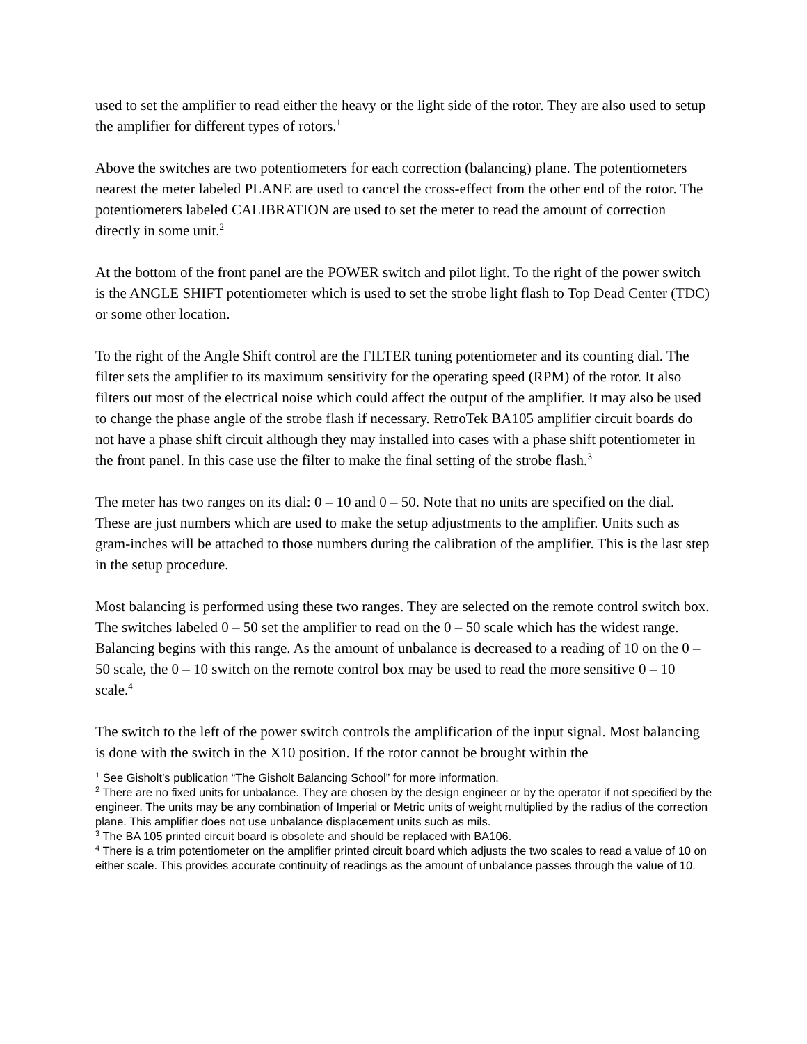used to set the amplifier to read either the heavy or the light side of the rotor. They are also used to setup the amplifier for different types of rotors.<sup>1</sup>
Above the switches are two potentiometers for each correction (balancing) plane. The potentiometers nearest the meter labeled PLANE are used to cancel the cross-effect from the other end of the rotor. The potentiometers labeled CALIBRATION are used to set the meter to read the amount of correction directly in some unit.<sup>2</sup>
At the bottom of the front panel are the POWER switch and pilot light. To the right of the power switch is the ANGLE SHIFT potentiometer which is used to set the strobe light flash to Top Dead Center (TDC) or some other location.
To the right of the Angle Shift control are the FILTER tuning potentiometer and its counting dial. The filter sets the amplifier to its maximum sensitivity for the operating speed (RPM) of the rotor. It also filters out most of the electrical noise which could affect the output of the amplifier. It may also be used to change the phase angle of the strobe flash if necessary. RetroTek BA105 amplifier circuit boards do not have a phase shift circuit although they may installed into cases with a phase shift potentiometer in the front panel. In this case use the filter to make the final setting of the strobe flash.<sup>3</sup>
The meter has two ranges on its dial: 0 – 10 and 0 – 50. Note that no units are specified on the dial. These are just numbers which are used to make the setup adjustments to the amplifier. Units such as gram-inches will be attached to those numbers during the calibration of the amplifier. This is the last step in the setup procedure.
Most balancing is performed using these two ranges. They are selected on the remote control switch box. The switches labeled 0 – 50 set the amplifier to read on the 0 – 50 scale which has the widest range. Balancing begins with this range. As the amount of unbalance is decreased to a reading of 10 on the 0 – 50 scale, the 0 – 10 switch on the remote control box may be used to read the more sensitive 0 – 10 scale.<sup>4</sup>
The switch to the left of the power switch controls the amplification of the input signal. Most balancing is done with the switch in the X10 position. If the rotor cannot be brought within the
<sup>1</sup> See Gisholt’s publication “The Gisholt Balancing School” for more information.
<sup>2</sup> There are no fixed units for unbalance. They are chosen by the design engineer or by the operator if not specified by the engineer. The units may be any combination of Imperial or Metric units of weight multiplied by the radius of the correction plane. This amplifier does not use unbalance displacement units such as mils.
<sup>3</sup> The BA 105 printed circuit board is obsolete and should be replaced with BA106.
<sup>4</sup> There is a trim potentiometer on the amplifier printed circuit board which adjusts the two scales to read a value of 10 on either scale. This provides accurate continuity of readings as the amount of unbalance passes through the value of 10.